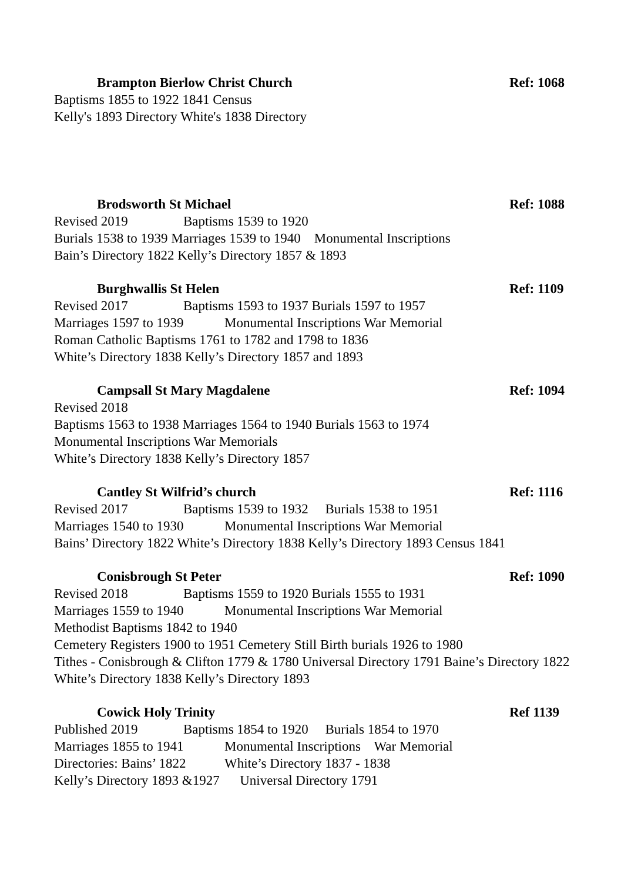Brampton Bierlow Christ Church Ref: 1068
Baptisms 1855 to 1922 1841 Census
Kelly's 1893 Directory White's 1838 Directory
Brodsworth St Michael Ref: 1088
Revised 2019 Baptisms 1539 to 1920
Burials 1538 to 1939 Marriages 1539 to 1940 Monumental Inscriptions
Bain’s Directory 1822 Kelly’s Directory 1857 & 1893
Burghwallis St Helen Ref: 1109
Revised 2017 Baptisms 1593 to 1937 Burials 1597 to 1957
Marriages 1597 to 1939 Monumental Inscriptions War Memorial
Roman Catholic Baptisms 1761 to 1782 and 1798 to 1836
White’s Directory 1838 Kelly’s Directory 1857 and 1893
Campsall St Mary Magdalene Ref: 1094
Revised 2018
Baptisms 1563 to 1938 Marriages 1564 to 1940 Burials 1563 to 1974
Monumental Inscriptions War Memorials
White’s Directory 1838 Kelly’s Directory 1857
Cantley St Wilfrid’s church Ref: 1116
Revised 2017 Baptisms 1539 to 1932 Burials 1538 to 1951
Marriages 1540 to 1930 Monumental Inscriptions War Memorial
Bains’ Directory 1822 White’s Directory 1838 Kelly’s Directory 1893 Census 1841
Conisbrough St Peter Ref: 1090
Revised 2018 Baptisms 1559 to 1920 Burials 1555 to 1931
Marriages 1559 to 1940 Monumental Inscriptions War Memorial
Methodist Baptisms 1842 to 1940
Cemetery Registers 1900 to 1951 Cemetery Still Birth burials 1926 to 1980
Tithes - Conisbrough & Clifton 1779 & 1780 Universal Directory 1791 Baine’s Directory 1822 White’s Directory 1838 Kelly’s Directory 1893
Cowick Holy Trinity Ref 1139
Published 2019 Baptisms 1854 to 1920 Burials 1854 to 1970
Marriages 1855 to 1941 Monumental Inscriptions War Memorial
Directories: Bains’ 1822 White’s Directory 1837 - 1838
Kelly’s Directory 1893 &1927 Universal Directory 1791